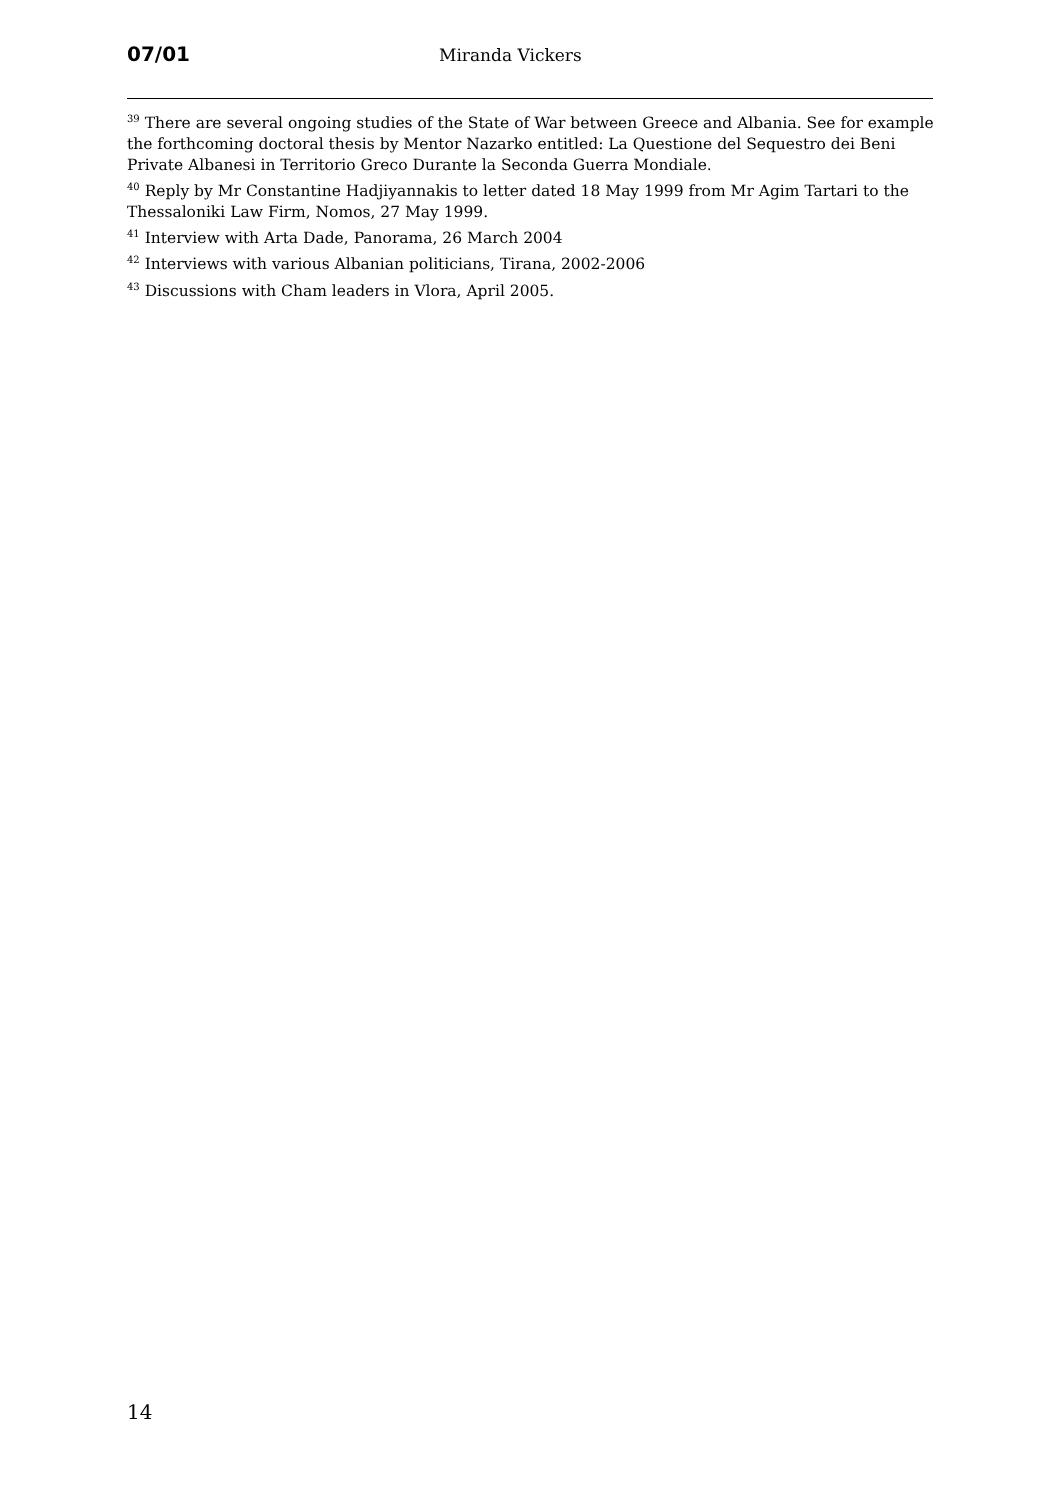07/01
Miranda Vickers
<sup>39</sup> There are several ongoing studies of the State of War between Greece and Albania. See for example the forthcoming doctoral thesis by Mentor Nazarko entitled: La Questione del Sequestro dei Beni Private Albanesi in Territorio Greco Durante la Seconda Guerra Mondiale.
<sup>40</sup> Reply by Mr Constantine Hadjiyannakis to letter dated 18 May 1999 from Mr Agim Tartari to the Thessaloniki Law Firm, Nomos, 27 May 1999.
<sup>41</sup> Interview with Arta Dade, Panorama, 26 March 2004
<sup>42</sup> Interviews with various Albanian politicians, Tirana, 2002-2006
<sup>43</sup> Discussions with Cham leaders in Vlora, April 2005.
14